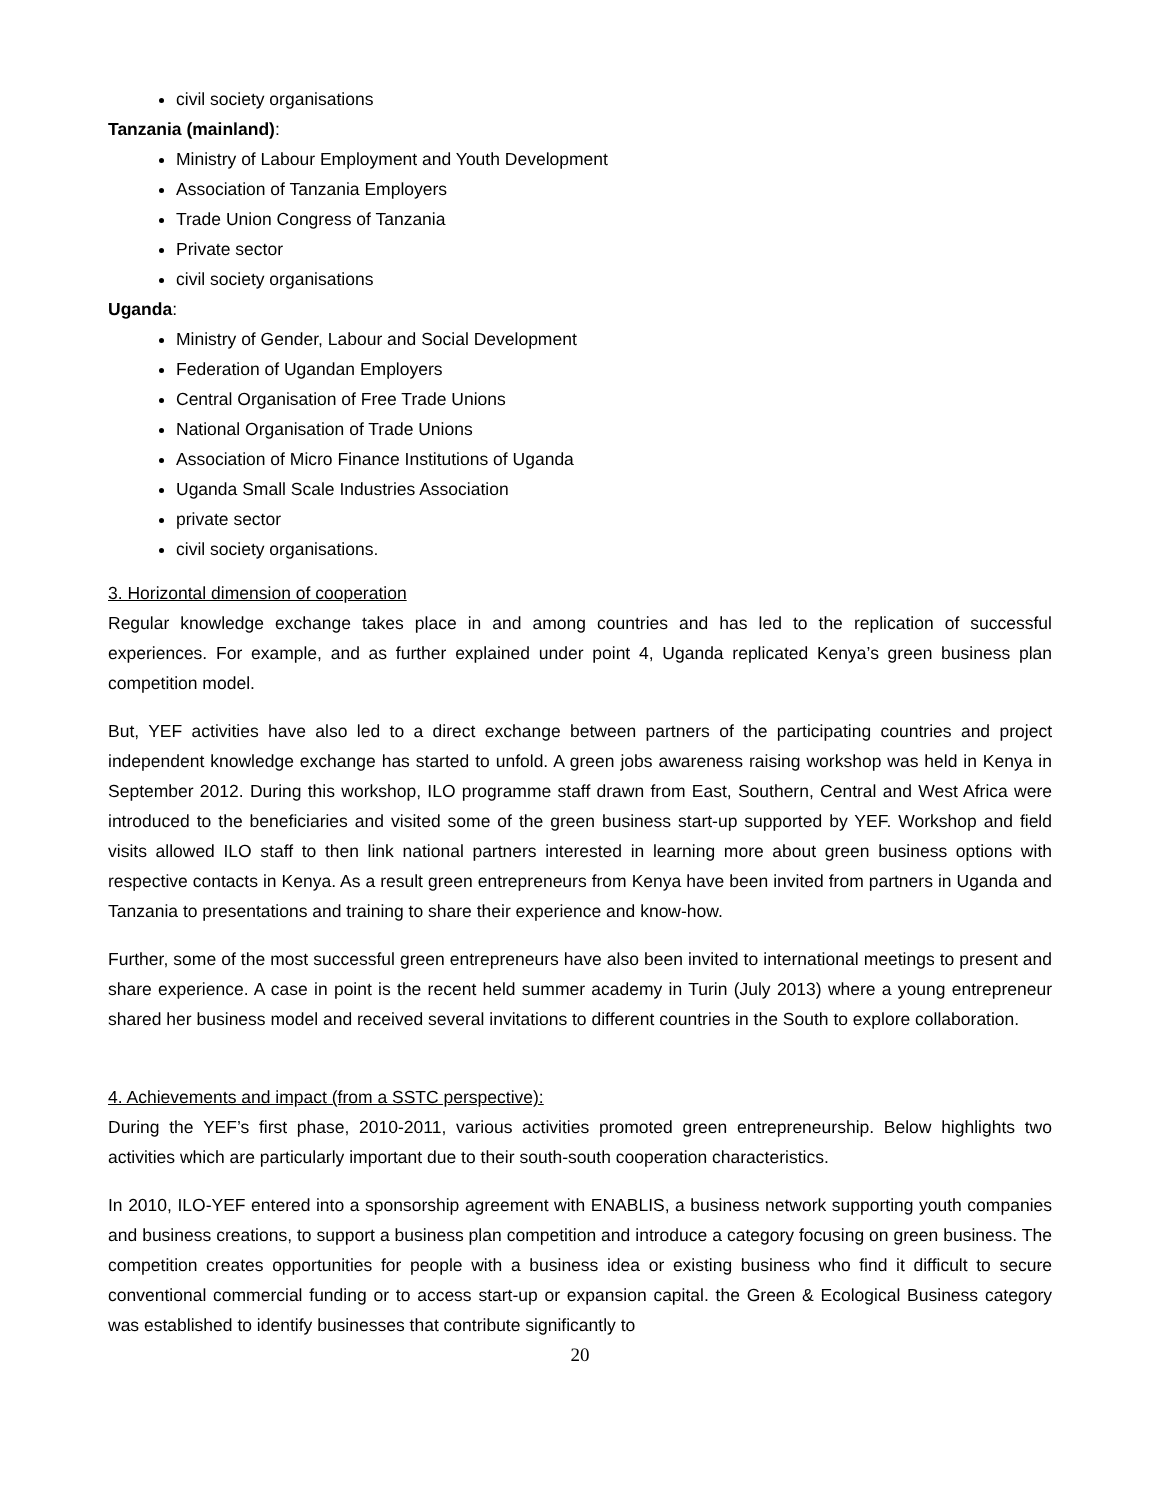civil society organisations
Tanzania (mainland):
Ministry of Labour Employment and Youth Development
Association of Tanzania Employers
Trade Union Congress of Tanzania
Private sector
civil society organisations
Uganda:
Ministry of Gender, Labour and Social Development
Federation of Ugandan Employers
Central Organisation of Free Trade Unions
National Organisation of Trade Unions
Association of Micro Finance Institutions of Uganda
Uganda Small Scale Industries Association
private sector
civil society organisations.
3. Horizontal dimension of cooperation
Regular knowledge exchange takes place in and among countries and has led to the replication of successful experiences. For example, and as further explained under point 4, Uganda replicated Kenya’s green business plan competition model.
But, YEF activities have also led to a direct exchange between partners of the participating countries and project independent knowledge exchange has started to unfold. A green jobs awareness raising workshop was held in Kenya in September 2012. During this workshop, ILO programme staff drawn from East, Southern, Central and West Africa were introduced to the beneficiaries and visited some of the green business start-up supported by YEF. Workshop and field visits allowed ILO staff to then link national partners interested in learning more about green business options with respective contacts in Kenya. As a result green entrepreneurs from Kenya have been invited from partners in Uganda and Tanzania to presentations and training to share their experience and know-how.
Further, some of the most successful green entrepreneurs have also been invited to international meetings to present and share experience. A case in point is the recent held summer academy in Turin (July 2013) where a young entrepreneur shared her business model and received several invitations to different countries in the South to explore collaboration.
4. Achievements and impact (from a SSTC perspective):
During the YEF’s first phase, 2010-2011, various activities promoted green entrepreneurship. Below highlights two activities which are particularly important due to their south-south cooperation characteristics.
In 2010, ILO-YEF entered into a sponsorship agreement with ENABLIS, a business network supporting youth companies and business creations, to support a business plan competition and introduce a category focusing on green business. The competition creates opportunities for people with a business idea or existing business who find it difficult to secure conventional commercial funding or to access start-up or expansion capital. the Green & Ecological Business category was established to identify businesses that contribute significantly to
20